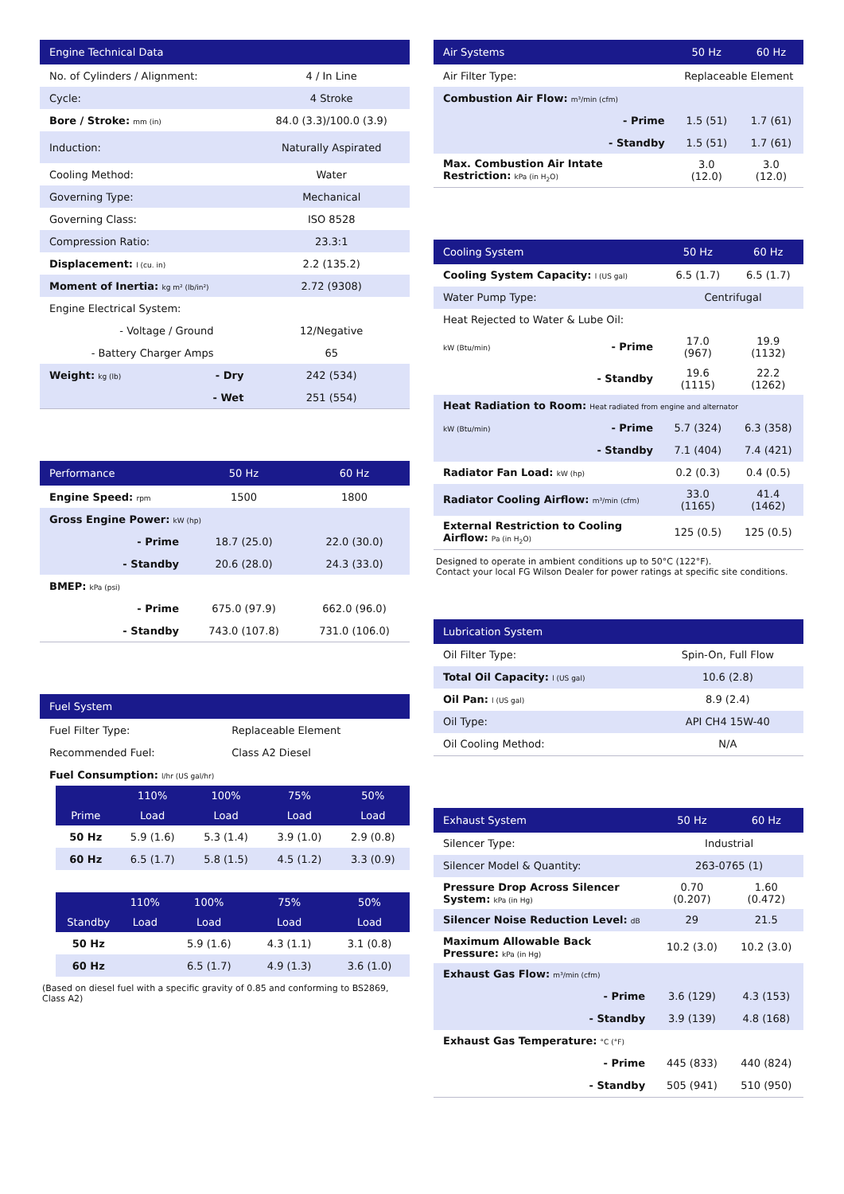| Engine Technical Data | | |
| --- | --- | --- |
| No. of Cylinders / Alignment: | | 4 / In Line |
| Cycle: | | 4 Stroke |
| Bore / Stroke: mm (in) | | 84.0 (3.3)/100.0 (3.9) |
| Induction: | | Naturally Aspirated |
| Cooling Method: | | Water |
| Governing Type: | | Mechanical |
| Governing Class: | | ISO 8528 |
| Compression Ratio: | | 23.3:1 |
| Displacement: l (cu. in) | | 2.2 (135.2) |
| Moment of Inertia: kg m² (lb/in²) | | 2.72 (9308) |
| Engine Electrical System: | | |
| - Voltage / Ground | | 12/Negative |
| - Battery Charger Amps | | 65 |
| Weight: kg (lb) | - Dry | 242 (534) |
| | - Wet | 251 (554) |
| Performance | | 50 Hz | 60 Hz |
| --- | --- | --- | --- |
| Engine Speed: rpm | | 1500 | 1800 |
| Gross Engine Power: kW (hp) | | | |
| | - Prime | 18.7 (25.0) | 22.0 (30.0) |
| | - Standby | 20.6 (28.0) | 24.3 (33.0) |
| BMEP: kPa (psi) | | | |
| | - Prime | 675.0 (97.9) | 662.0 (96.0) |
| | - Standby | 743.0 (107.8) | 731.0 (106.0) |
| Fuel System | |
| --- | --- |
| Fuel Filter Type: | Replaceable Element |
| Recommended Fuel: | Class A2 Diesel |
| Fuel Consumption: l/hr (US gal/hr) | |
| | 110% | 100% | 75% | 50% |
| --- | --- | --- | --- | --- |
| Prime | Load | Load | Load | Load |
| 50 Hz | 5.9 (1.6) | 5.3 (1.4) | 3.9 (1.0) | 2.9 (0.8) |
| 60 Hz | 6.5 (1.7) | 5.8 (1.5) | 4.5 (1.2) | 3.3 (0.9) |
| | 110% | 100% | 75% | 50% |
| --- | --- | --- | --- | --- |
| Standby | Load | Load | Load | Load |
| 50 Hz | | 5.9 (1.6) | 4.3 (1.1) | 3.1 (0.8) |
| 60 Hz | | 6.5 (1.7) | 4.9 (1.3) | 3.6 (1.0) |
(Based on diesel fuel with a specific gravity of 0.85 and conforming to BS2869, Class A2)
| Air Systems | | 50 Hz | 60 Hz |
| --- | --- | --- | --- |
| Air Filter Type: | | Replaceable Element | |
| Combustion Air Flow: m³/min (cfm) | | | |
| | - Prime | 1.5 (51) | 1.7 (61) |
| | - Standby | 1.5 (51) | 1.7 (61) |
| Max. Combustion Air Intate Restriction: kPa (in H<sub>2</sub>O) | | 3.0 (12.0) | 3.0 (12.0) |
| Cooling System | | 50 Hz | 60 Hz |
| --- | --- | --- | --- |
| Cooling System Capacity: l (US gal) | | 6.5 (1.7) | 6.5 (1.7) |
| Water Pump Type: | | Centrifugal | |
| Heat Rejected to Water & Lube Oil: | | | |
| kW (Btu/min) | - Prime | 17.0 (967) | 19.9 (1132) |
| | - Standby | 19.6 (1115) | 22.2 (1262) |
| Heat Radiation to Room: Heat radiated from engine and alternator | | | |
| kW (Btu/min) | - Prime | 5.7 (324) | 6.3 (358) |
| | - Standby | 7.1 (404) | 7.4 (421) |
| Radiator Fan Load: kW (hp) | | 0.2 (0.3) | 0.4 (0.5) |
| Radiator Cooling Airflow: m³/min (cfm) | | 33.0 (1165) | 41.4 (1462) |
| External Restriction to Cooling Airflow: Pa (in H<sub>2</sub>O) | | 125 (0.5) | 125 (0.5) |
Designed to operate in ambient conditions up to 50°C (122°F).
Contact your local FG Wilson Dealer for power ratings at specific site conditions.
| Lubrication System | |
| --- | --- |
| Oil Filter Type: | Spin-On, Full Flow |
| Total Oil Capacity: l (US gal) | 10.6 (2.8) |
| Oil Pan: l (US gal) | 8.9 (2.4) |
| Oil Type: | API CH4 15W-40 |
| Oil Cooling Method: | N/A |
| Exhaust System | | 50 Hz | 60 Hz |
| --- | --- | --- | --- |
| Silencer Type: | | Industrial | |
| Silencer Model & Quantity: | | 263-0765 (1) | |
| Pressure Drop Across Silencer System: kPa (in Hg) | | 0.70 (0.207) | 1.60 (0.472) |
| Silencer Noise Reduction Level: dB | | 29 | 21.5 |
| Maximum Allowable Back Pressure: kPa (in Hg) | | 10.2 (3.0) | 10.2 (3.0) |
| Exhaust Gas Flow: m³/min (cfm) | | | |
| | - Prime | 3.6 (129) | 4.3 (153) |
| | - Standby | 3.9 (139) | 4.8 (168) |
| Exhaust Gas Temperature: °C (°F) | | | |
| | - Prime | 445 (833) | 440 (824) |
| | - Standby | 505 (941) | 510 (950) |